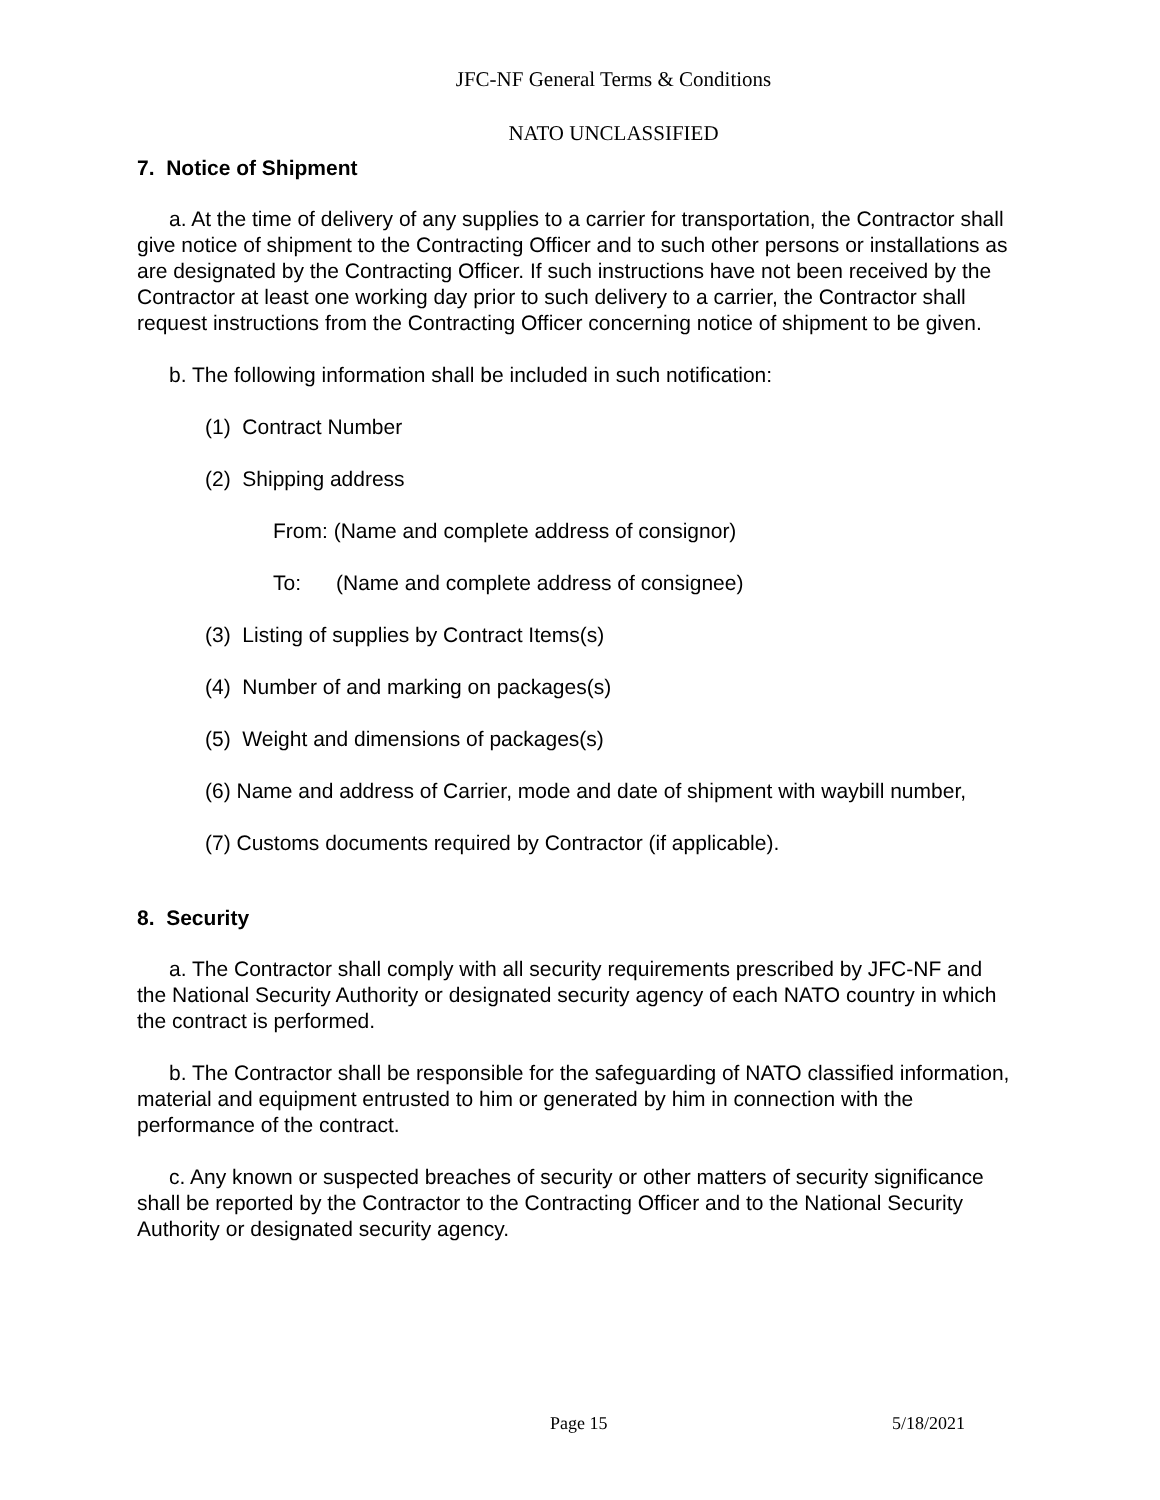JFC-NF General Terms & Conditions
NATO UNCLASSIFIED
7. Notice of Shipment
a. At the time of delivery of any supplies to a carrier for transportation, the Contractor shall give notice of shipment to the Contracting Officer and to such other persons or installations as are designated by the Contracting Officer. If such instructions have not been received by the Contractor at least one working day prior to such delivery to a carrier, the Contractor shall request instructions from the Contracting Officer concerning notice of shipment to be given.
b. The following information shall be included in such notification:
(1) Contract Number
(2) Shipping address
From: (Name and complete address of consignor)
To: (Name and complete address of consignee)
(3) Listing of supplies by Contract Items(s)
(4) Number of and marking on packages(s)
(5) Weight and dimensions of packages(s)
(6) Name and address of Carrier, mode and date of shipment with waybill number,
(7) Customs documents required by Contractor (if applicable).
8. Security
a. The Contractor shall comply with all security requirements prescribed by JFC-NF and the National Security Authority or designated security agency of each NATO country in which the contract is performed.
b. The Contractor shall be responsible for the safeguarding of NATO classified information, material and equipment entrusted to him or generated by him in connection with the performance of the contract.
c. Any known or suspected breaches of security or other matters of security significance shall be reported by the Contractor to the Contracting Officer and to the National Security Authority or designated security agency.
Page 15 5/18/2021